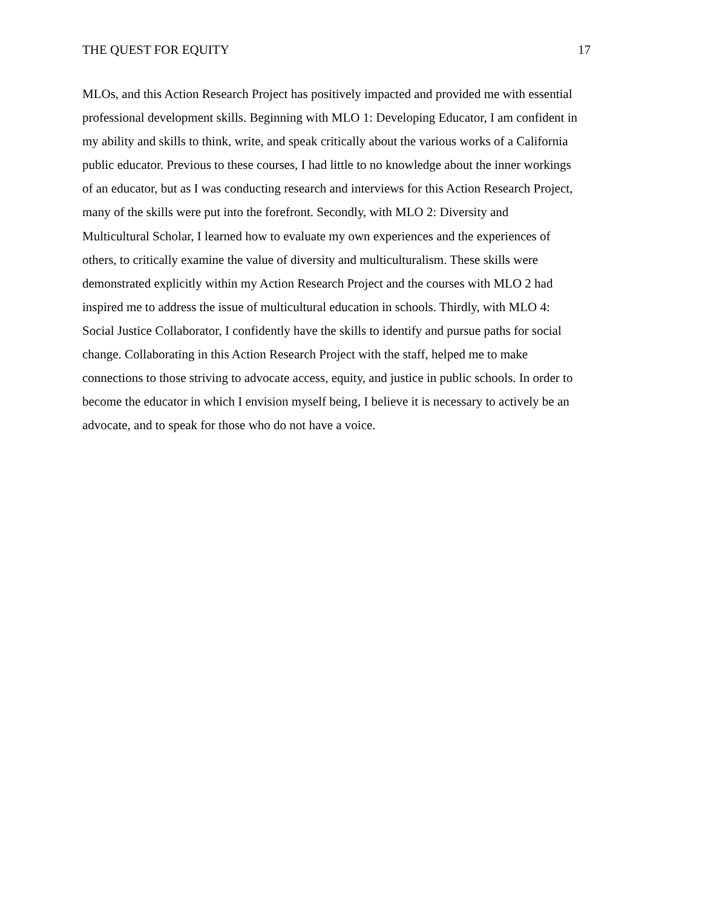THE QUEST FOR EQUITY 17
MLOs, and this Action Research Project has positively impacted and provided me with essential
professional development skills. Beginning with MLO 1: Developing Educator, I am confident in
my ability and skills to think, write, and speak critically about the various works of a California
public educator. Previous to these courses, I had little to no knowledge about the inner workings
of an educator, but as I was conducting research and interviews for this Action Research Project,
many of the skills were put into the forefront. Secondly, with MLO 2: Diversity and
Multicultural Scholar, I learned how to evaluate my own experiences and the experiences of
others, to critically examine the value of diversity and multiculturalism. These skills were
demonstrated explicitly within my Action Research Project and the courses with MLO 2 had
inspired me to address the issue of multicultural education in schools. Thirdly, with MLO 4:
Social Justice Collaborator, I confidently have the skills to identify and pursue paths for social
change. Collaborating in this Action Research Project with the staff, helped me to make
connections to those striving to advocate access, equity, and justice in public schools. In order to
become the educator in which I envision myself being, I believe it is necessary to actively be an
advocate, and to speak for those who do not have a voice.